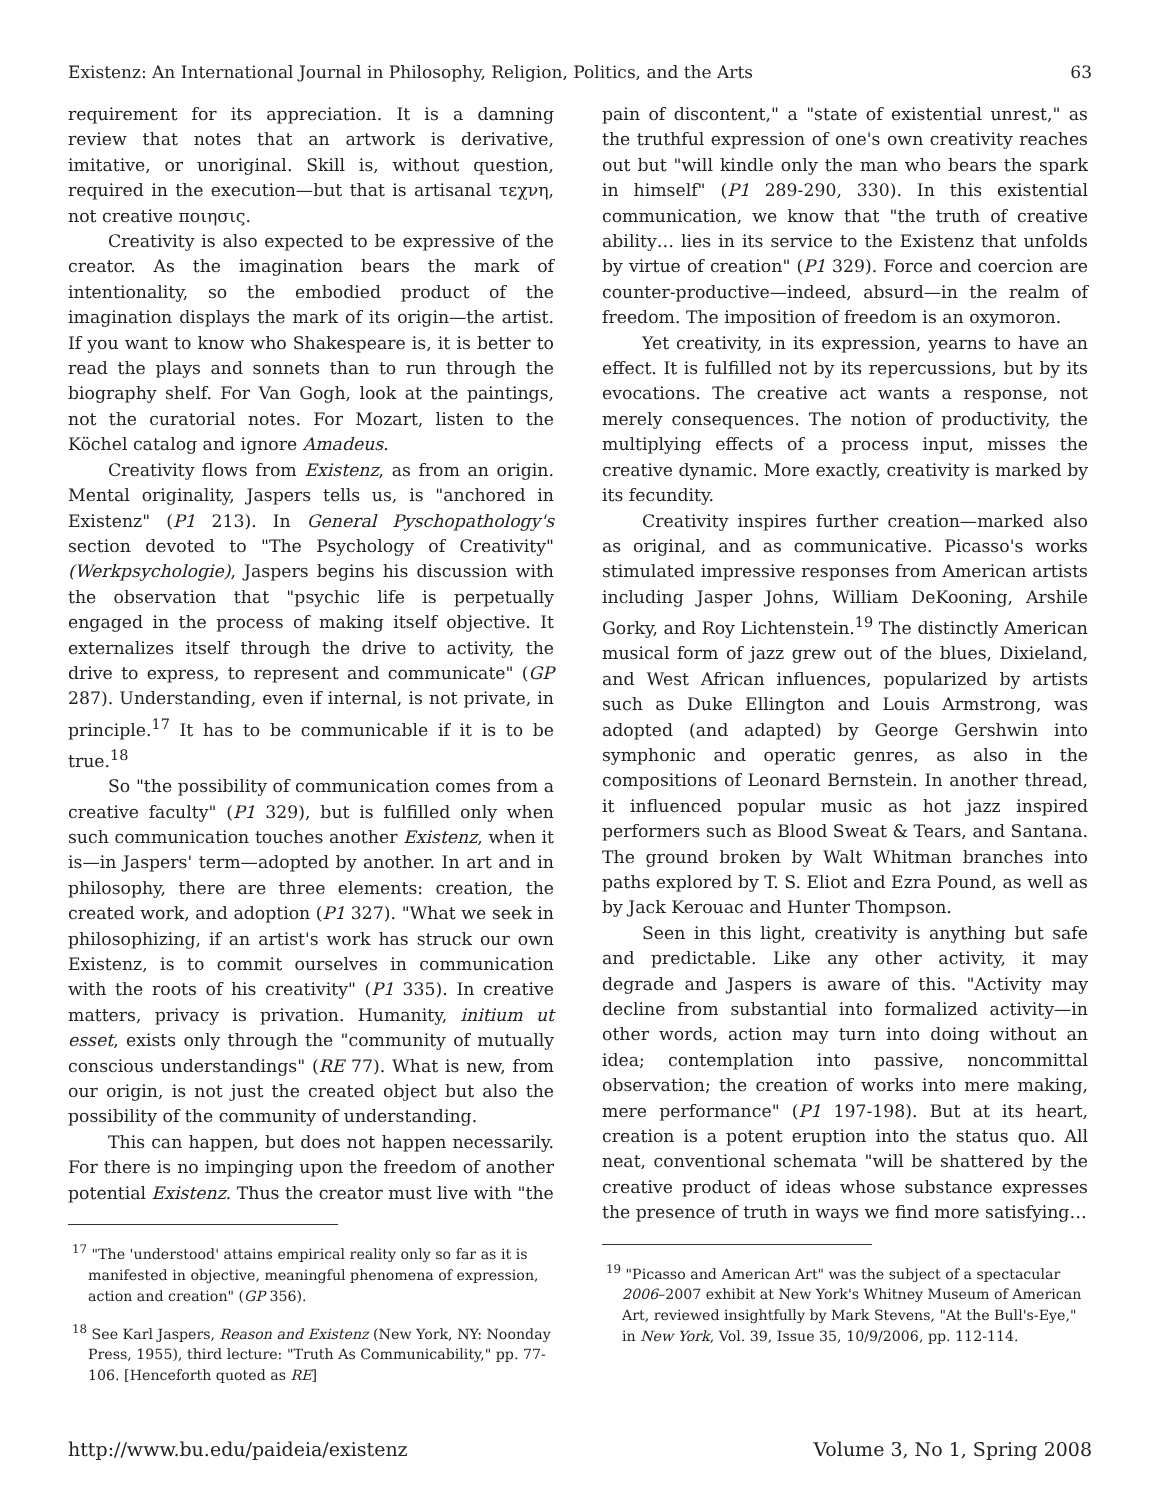Existenz: An International Journal in Philosophy, Religion, Politics, and the Arts 63
requirement for its appreciation. It is a damning review that notes that an artwork is derivative, imitative, or unoriginal. Skill is, without question, required in the execution—but that is artisanal τεχνη, not creative ποιησις.
Creativity is also expected to be expressive of the creator. As the imagination bears the mark of intentionality, so the embodied product of the imagination displays the mark of its origin—the artist. If you want to know who Shakespeare is, it is better to read the plays and sonnets than to run through the biography shelf. For Van Gogh, look at the paintings, not the curatorial notes. For Mozart, listen to the Köchel catalog and ignore Amadeus.
Creativity flows from Existenz, as from an origin. Mental originality, Jaspers tells us, is "anchored in Existenz" (P1 213). In General Pyschopathology's section devoted to "The Psychology of Creativity" (Werkpsychologie), Jaspers begins his discussion with the observation that "psychic life is perpetually engaged in the process of making itself objective. It externalizes itself through the drive to activity, the drive to express, to represent and communicate" (GP 287). Understanding, even if internal, is not private, in principle.<sup>17</sup> It has to be communicable if it is to be true.<sup>18</sup>
So "the possibility of communication comes from a creative faculty" (P1 329), but is fulfilled only when such communication touches another Existenz, when it is—in Jaspers' term—adopted by another. In art and in philosophy, there are three elements: creation, the created work, and adoption (P1 327). "What we seek in philosophizing, if an artist's work has struck our own Existenz, is to commit ourselves in communication with the roots of his creativity" (P1 335). In creative matters, privacy is privation. Humanity, initium ut esset, exists only through the "community of mutually conscious understandings" (RE 77). What is new, from our origin, is not just the created object but also the possibility of the community of understanding.
This can happen, but does not happen necessarily. For there is no impinging upon the freedom of another potential Existenz. Thus the creator must live with "the
<sup>17</sup> "The 'understood' attains empirical reality only so far as it is manifested in objective, meaningful phenomena of expression, action and creation" (GP 356).
<sup>18</sup> See Karl Jaspers, Reason and Existenz (New York, NY: Noonday Press, 1955), third lecture: "Truth As Communicability," pp. 77-106. [Henceforth quoted as RE]
pain of discontent," a "state of existential unrest," as the truthful expression of one's own creativity reaches out but "will kindle only the man who bears the spark in himself" (P1 289-290, 330). In this existential communication, we know that "the truth of creative ability… lies in its service to the Existenz that unfolds by virtue of creation" (P1 329). Force and coercion are counter-productive—indeed, absurd—in the realm of freedom. The imposition of freedom is an oxymoron.
Yet creativity, in its expression, yearns to have an effect. It is fulfilled not by its repercussions, but by its evocations. The creative act wants a response, not merely consequences. The notion of productivity, the multiplying effects of a process input, misses the creative dynamic. More exactly, creativity is marked by its fecundity.
Creativity inspires further creation—marked also as original, and as communicative. Picasso's works stimulated impressive responses from American artists including Jasper Johns, William DeKooning, Arshile Gorky, and Roy Lichtenstein.<sup>19</sup> The distinctly American musical form of jazz grew out of the blues, Dixieland, and West African influences, popularized by artists such as Duke Ellington and Louis Armstrong, was adopted (and adapted) by George Gershwin into symphonic and operatic genres, as also in the compositions of Leonard Bernstein. In another thread, it influenced popular music as hot jazz inspired performers such as Blood Sweat & Tears, and Santana. The ground broken by Walt Whitman branches into paths explored by T. S. Eliot and Ezra Pound, as well as by Jack Kerouac and Hunter Thompson.
Seen in this light, creativity is anything but safe and predictable. Like any other activity, it may degrade and Jaspers is aware of this. "Activity may decline from substantial into formalized activity—in other words, action may turn into doing without an idea; contemplation into passive, noncommittal observation; the creation of works into mere making, mere performance" (P1 197-198). But at its heart, creation is a potent eruption into the status quo. All neat, conventional schemata "will be shattered by the creative product of ideas whose substance expresses the presence of truth in ways we find more satisfying…
<sup>19</sup> "Picasso and American Art" was the subject of a spectacular 2006–2007 exhibit at New York's Whitney Museum of American Art, reviewed insightfully by Mark Stevens, "At the Bull's-Eye," in New York, Vol. 39, Issue 35, 10/9/2006, pp. 112-114.
http://www.bu.edu/paideia/existenz Volume 3, No 1, Spring 2008